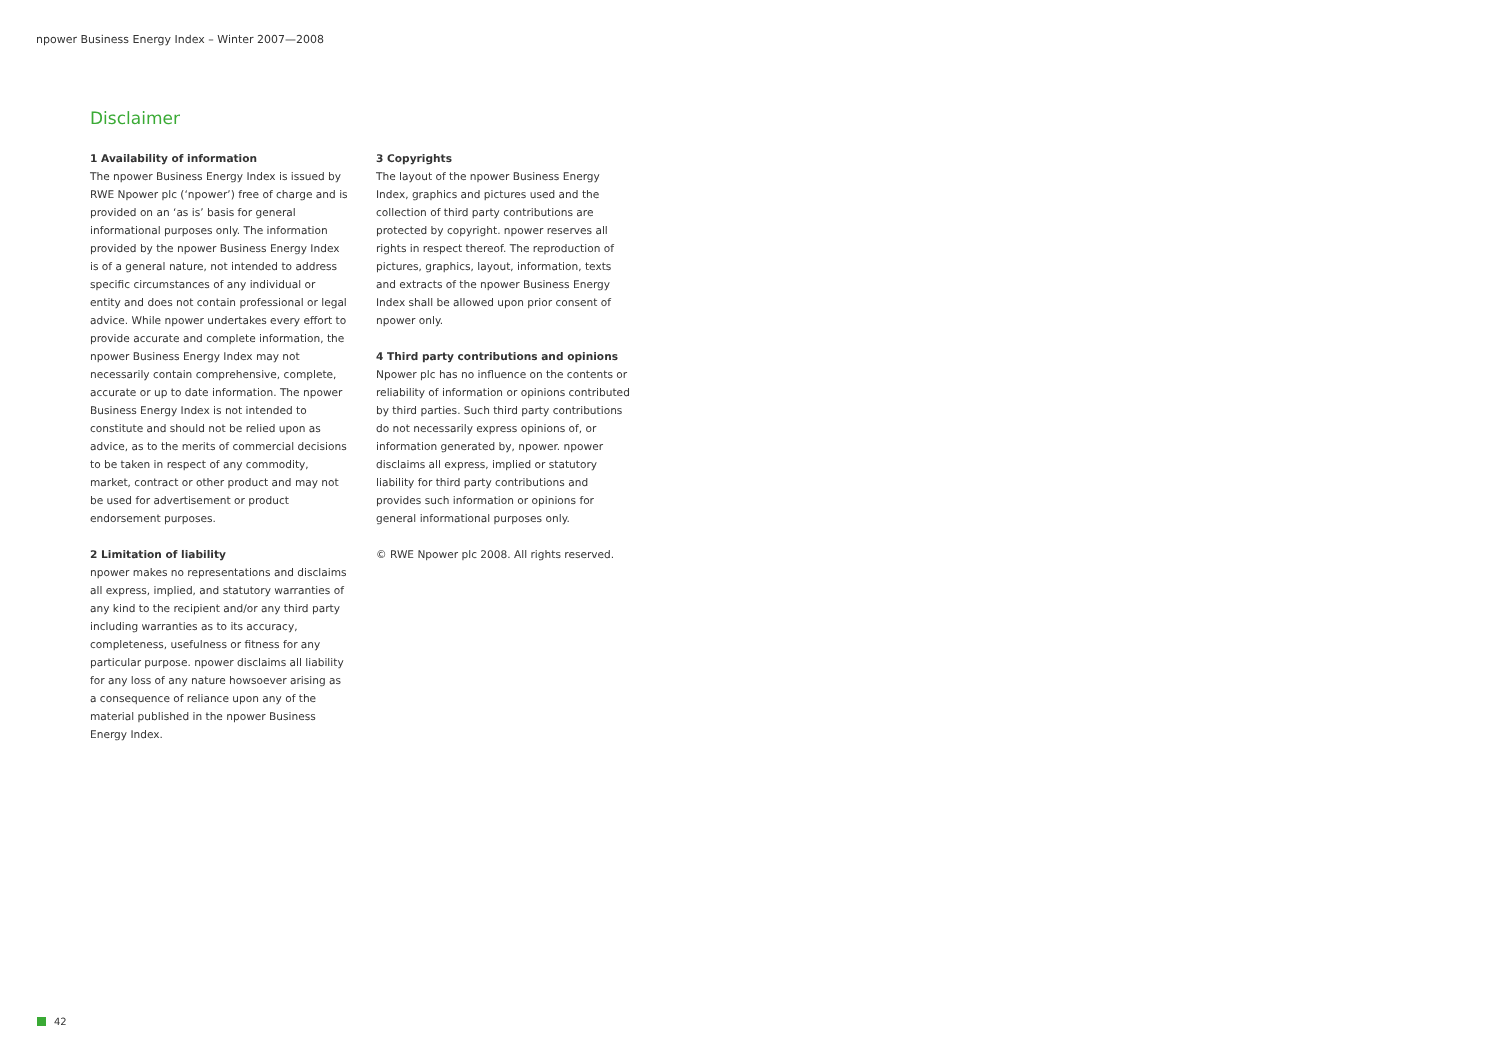npower Business Energy Index – Winter 2007—2008
Disclaimer
1 Availability of information
The npower Business Energy Index is issued by RWE Npower plc (‘npower’) free of charge and is provided on an ‘as is’ basis for general informational purposes only. The information provided by the npower Business Energy Index is of a general nature, not intended to address specific circumstances of any individual or entity and does not contain professional or legal advice. While npower undertakes every effort to provide accurate and complete information, the npower Business Energy Index may not necessarily contain comprehensive, complete, accurate or up to date information. The npower Business Energy Index is not intended to constitute and should not be relied upon as advice, as to the merits of commercial decisions to be taken in respect of any commodity, market, contract or other product and may not be used for advertisement or product endorsement purposes.
2 Limitation of liability
npower makes no representations and disclaims all express, implied, and statutory warranties of any kind to the recipient and/or any third party including warranties as to its accuracy, completeness, usefulness or fitness for any particular purpose. npower disclaims all liability for any loss of any nature howsoever arising as a consequence of reliance upon any of the material published in the npower Business Energy Index.
3 Copyrights
The layout of the npower Business Energy Index, graphics and pictures used and the collection of third party contributions are protected by copyright. npower reserves all rights in respect thereof. The reproduction of pictures, graphics, layout, information, texts and extracts of the npower Business Energy Index shall be allowed upon prior consent of npower only.
4 Third party contributions and opinions
Npower plc has no influence on the contents or reliability of information or opinions contributed by third parties. Such third party contributions do not necessarily express opinions of, or information generated by, npower. npower disclaims all express, implied or statutory liability for third party contributions and provides such information or opinions for general informational purposes only.
© RWE Npower plc 2008. All rights reserved.
42